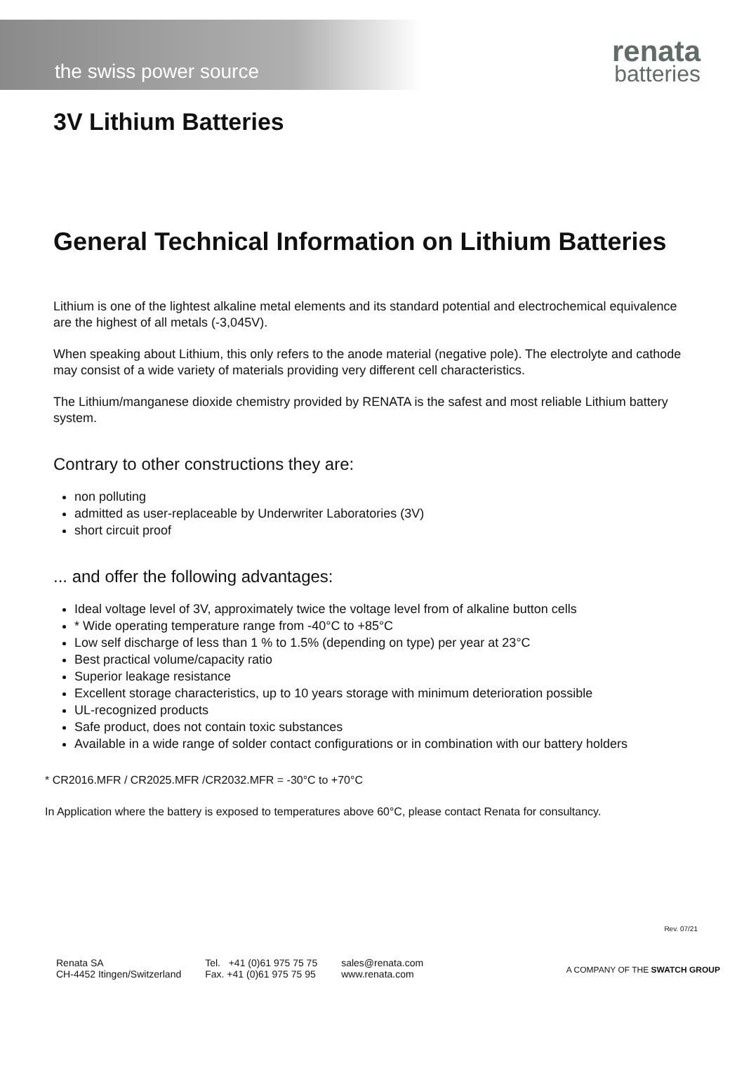the swiss power source
renata
batteries
3V Lithium Batteries
General Technical Information on Lithium Batteries
Lithium is one of the lightest alkaline metal elements and its standard potential and electrochemical equivalence are the highest of all metals (-3,045V).
When speaking about Lithium, this only refers to the anode material (negative pole). The electrolyte and cathode may consist of a wide variety of materials providing very different cell characteristics.
The Lithium/manganese dioxide chemistry provided by RENATA is the safest and most reliable Lithium battery system.
Contrary to other constructions they are:
non polluting
admitted as user-replaceable by Underwriter Laboratories (3V)
short circuit proof
... and offer the following advantages:
Ideal voltage level of 3V, approximately twice the voltage level from of alkaline button cells
* Wide operating temperature range from -40°C to +85°C
Low self discharge of less than 1 % to 1.5% (depending on type) per year at 23°C
Best practical volume/capacity ratio
Superior leakage resistance
Excellent storage characteristics, up to 10 years storage with minimum deterioration possible
UL-recognized products
Safe product, does not contain toxic substances
Available in a wide range of solder contact configurations or in combination with our battery holders
* CR2016.MFR / CR2025.MFR /CR2032.MFR = -30°C to +70°C
In Application where the battery is exposed to temperatures above 60°C, please contact Renata for consultancy.
Rev. 07/21
Renata SA
CH-4452 Itingen/Switzerland
Tel. +41 (0)61 975 75 75
Fax. +41 (0)61 975 75 95
sales@renata.com
www.renata.com
A COMPANY OF THE SWATCH GROUP